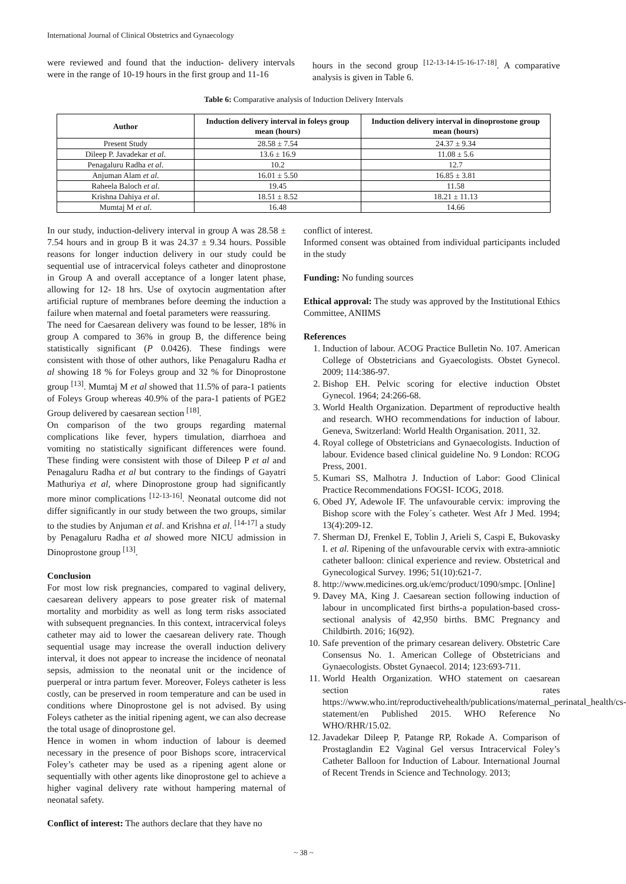International Journal of Clinical Obstetrics and Gynaecology
were reviewed and found that the induction- delivery intervals were in the range of 10-19 hours in the first group and 11-16
hours in the second group <sup>[12-13-14-15-16-17-18]</sup>. A comparative analysis is given in Table 6.
Table 6: Comparative analysis of Induction Delivery Intervals
| Author | Induction delivery interval in foleys group mean (hours) | Induction delivery interval in dinoprostone group mean (hours) |
| --- | --- | --- |
| Present Study | 28.58 ± 7.54 | 24.37 ± 9.34 |
| Dileep P. Javadekar et al . | 13.6 ± 16.9 | 11.08 ± 5.6 |
| Penagaluru Radha et al . | 10.2 | 12.7 |
| Anjuman Alam et al . | 16.01 ± 5.50 | 16.85 ± 3.81 |
| Raheela Baloch et al . | 19.45 | 11.58 |
| Krishna Dahiya et al . | 18.51 ± 8.52 | 18.21 ± 11.13 |
| Mumtaj M et al . | 16.48 | 14.66 |
In our study, induction-delivery interval in group A was 28.58 ± 7.54 hours and in group B it was 24.37 ± 9.34 hours. Possible reasons for longer induction delivery in our study could be sequential use of intracervical foleys catheter and dinoprostone in Group A and overall acceptance of a longer latent phase, allowing for 12- 18 hrs. Use of oxytocin augmentation after artificial rupture of membranes before deeming the induction a failure when maternal and foetal parameters were reassuring.
The need for Caesarean delivery was found to be lesser, 18% in group A compared to 36% in group B, the difference being statistically significant (P 0.0426). These findings were consistent with those of other authors, like Penagaluru Radha et al showing 18 % for Foleys group and 32 % for Dinoprostone group <sup>[13]</sup>. Mumtaj M et al showed that 11.5% of para-1 patients of Foleys Group whereas 40.9% of the para-1 patients of PGE2 Group delivered by caesarean section <sup>[18]</sup>.
On comparison of the two groups regarding maternal complications like fever, hypers timulation, diarrhoea and vomiting no statistically significant differences were found. These finding were consistent with those of Dileep P et al and Penagaluru Radha et al but contrary to the findings of Gayatri Mathuriya et al, where Dinoprostone group had significantly more minor complications <sup>[12-13-16]</sup>. Neonatal outcome did not differ significantly in our study between the two groups, similar to the studies by Anjuman et al. and Krishna et al. <sup>[14-17]</sup> a study by Penagaluru Radha et al showed more NICU admission in Dinoprostone group <sup>[13]</sup>.
Conclusion
For most low risk pregnancies, compared to vaginal delivery, caesarean delivery appears to pose greater risk of maternal mortality and morbidity as well as long term risks associated with subsequent pregnancies. In this context, intracervical foleys catheter may aid to lower the caesarean delivery rate. Though sequential usage may increase the overall induction delivery interval, it does not appear to increase the incidence of neonatal sepsis, admission to the neonatal unit or the incidence of puerperal or intra partum fever. Moreover, Foleys catheter is less costly, can be preserved in room temperature and can be used in conditions where Dinoprostone gel is not advised. By using Foleys catheter as the initial ripening agent, we can also decrease the total usage of dinoprostone gel.
Hence in women in whom induction of labour is deemed necessary in the presence of poor Bishops score, intracervical Foley’s catheter may be used as a ripening agent alone or sequentially with other agents like dinoprostone gel to achieve a higher vaginal delivery rate without hampering maternal of neonatal safety.
Conflict of interest: The authors declare that they have no
conflict of interest.
Informed consent was obtained from individual participants included in the study
Funding: No funding sources
Ethical approval: The study was approved by the Institutional Ethics Committee, ANIIMS
References
1. Induction of labour. ACOG Practice Bulletin No. 107. American College of Obstetricians and Gyaecologists. Obstet Gynecol. 2009; 114:386-97.
2. Bishop EH. Pelvic scoring for elective induction Obstet Gynecol. 1964; 24:266-68.
3. World Health Organization. Department of reproductive health and research. WHO recommendations for induction of labour. Geneva, Switzerland: World Health Organisation. 2011, 32.
4. Royal college of Obstetricians and Gynaecologists. Induction of labour. Evidence based clinical guideline No. 9 London: RCOG Press, 2001.
5. Kumari SS, Malhotra J. Induction of Labor: Good Clinical Practice Recommendations FOGSI- ICOG, 2018.
6. Obed JY, Adewole IF. The unfavourable cervix: improving the Bishop score with the Foley´s catheter. West Afr J Med. 1994; 13(4):209-12.
7. Sherman DJ, Frenkel E, Toblin J, Arieli S, Caspi E, Bukovasky I. et al. Ripening of the unfavourable cervix with extra-amniotic catheter balloon: clinical experience and review. Obstetrical and Gynecological Survey. 1996; 51(10):621-7.
8. http://www.medicines.org.uk/emc/product/1090/smpc. [Online]
9. Davey MA, King J. Caesarean section following induction of labour in uncomplicated first births-a population-based cross-sectional analysis of 42,950 births. BMC Pregnancy and Childbirth. 2016; 16(92).
10. Safe prevention of the primary cesarean delivery. Obstetric Care Consensus No. 1. American College of Obstetricians and Gynaecologists. Obstet Gynaecol. 2014; 123:693-711.
11. World Health Organization. WHO statement on caesarean section rates https://www.who.int/reproductivehealth/publications/maternal_perinatal_health/cs-statement/en Published 2015. WHO Reference No WHO/RHR/15.02.
12. Javadekar Dileep P, Patange RP, Rokade A. Comparison of Prostaglandin E2 Vaginal Gel versus Intracervical Foley’s Catheter Balloon for Induction of Labour. International Journal of Recent Trends in Science and Technology. 2013;
~ 38 ~